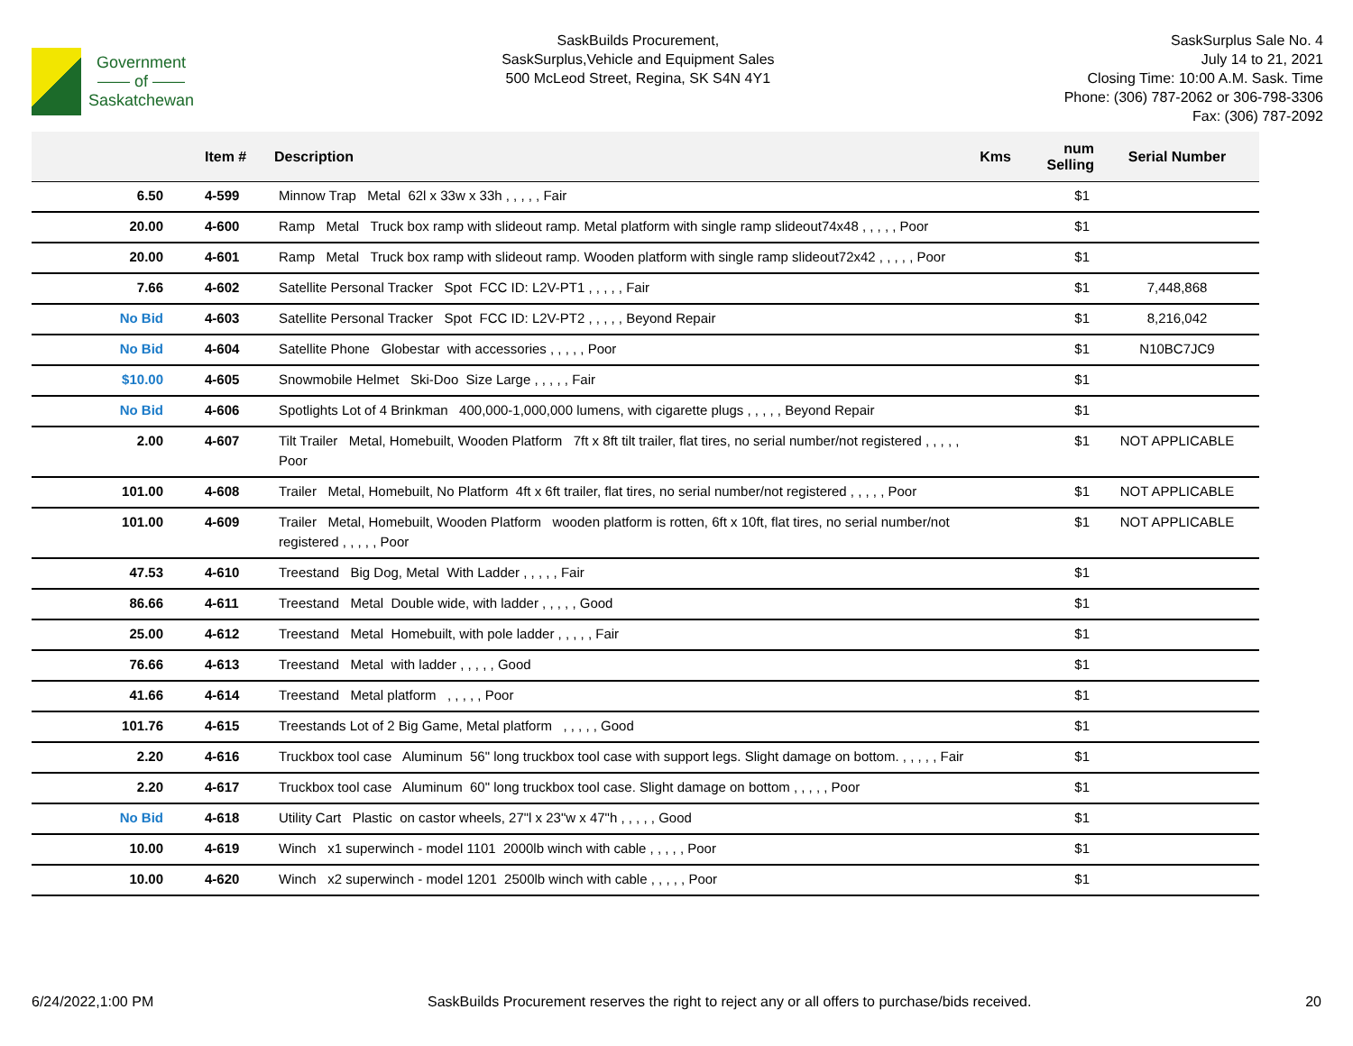Government
—— of ——
Saskatchewan
SaskBuilds Procurement,
SaskSurplus,Vehicle and Equipment Sales
500 McLeod Street, Regina, SK S4N 4Y1
SaskSurplus Sale No. 4
July 14 to 21, 2021
Closing Time: 10:00 A.M. Sask. Time
Phone: (306) 787-2062 or 306-798-3306
Fax: (306) 787-2092
| | Item # | Description | Kms | num Selling | Serial Number |
| --- | --- | --- | --- | --- | --- |
| 6.50 | 4-599 | Minnow Trap Metal 62l x 33w x 33h , , , , , Fair | | $1 | |
| 20.00 | 4-600 | Ramp Metal Truck box ramp with slideout ramp. Metal platform with single ramp slideout74x48 , , , , , Poor | | $1 | |
| 20.00 | 4-601 | Ramp Metal Truck box ramp with slideout ramp. Wooden platform with single ramp slideout72x42 , , , , , Poor | | $1 | |
| 7.66 | 4-602 | Satellite Personal Tracker Spot FCC ID: L2V-PT1 , , , , , Fair | | $1 | 7,448,868 |
| No Bid | 4-603 | Satellite Personal Tracker Spot FCC ID: L2V-PT2 , , , , , Beyond Repair | | $1 | 8,216,042 |
| No Bid | 4-604 | Satellite Phone Globestar with accessories , , , , , Poor | | $1 | N10BC7JC9 |
| $10.00 | 4-605 | Snowmobile Helmet Ski-Doo Size Large , , , , , Fair | | $1 | |
| No Bid | 4-606 | Spotlights Lot of 4 Brinkman 400,000-1,000,000 lumens, with cigarette plugs , , , , , Beyond Repair | | $1 | |
| 2.00 | 4-607 | Tilt Trailer Metal, Homebuilt, Wooden Platform 7ft x 8ft tilt trailer, flat tires, no serial number/not registered , , , , , Poor | | $1 | NOT APPLICABLE |
| 101.00 | 4-608 | Trailer Metal, Homebuilt, No Platform 4ft x 6ft trailer, flat tires, no serial number/not registered , , , , , Poor | | $1 | NOT APPLICABLE |
| 101.00 | 4-609 | Trailer Metal, Homebuilt, Wooden Platform wooden platform is rotten, 6ft x 10ft, flat tires, no serial number/not registered , , , , , Poor | | $1 | NOT APPLICABLE |
| 47.53 | 4-610 | Treestand Big Dog, Metal With Ladder , , , , , Fair | | $1 | |
| 86.66 | 4-611 | Treestand Metal Double wide, with ladder , , , , , Good | | $1 | |
| 25.00 | 4-612 | Treestand Metal Homebuilt, with pole ladder , , , , , Fair | | $1 | |
| 76.66 | 4-613 | Treestand Metal with ladder , , , , , Good | | $1 | |
| 41.66 | 4-614 | Treestand Metal platform , , , , , Poor | | $1 | |
| 101.76 | 4-615 | Treestands Lot of 2 Big Game, Metal platform , , , , , Good | | $1 | |
| 2.20 | 4-616 | Truckbox tool case Aluminum 56" long truckbox tool case with support legs. Slight damage on bottom. , , , , , Fair | | $1 | |
| 2.20 | 4-617 | Truckbox tool case Aluminum 60" long truckbox tool case. Slight damage on bottom , , , , , Poor | | $1 | |
| No Bid | 4-618 | Utility Cart Plastic on castor wheels, 27"l x 23"w x 47"h , , , , , Good | | $1 | |
| 10.00 | 4-619 | Winch x1 superwinch - model 1101 2000lb winch with cable , , , , , Poor | | $1 | |
| 10.00 | 4-620 | Winch x2 superwinch - model 1201 2500lb winch with cable , , , , , Poor | | $1 | |
6/24/2022,1:00 PM SaskBuilds Procurement reserves the right to reject any or all offers to purchase/bids received. 20